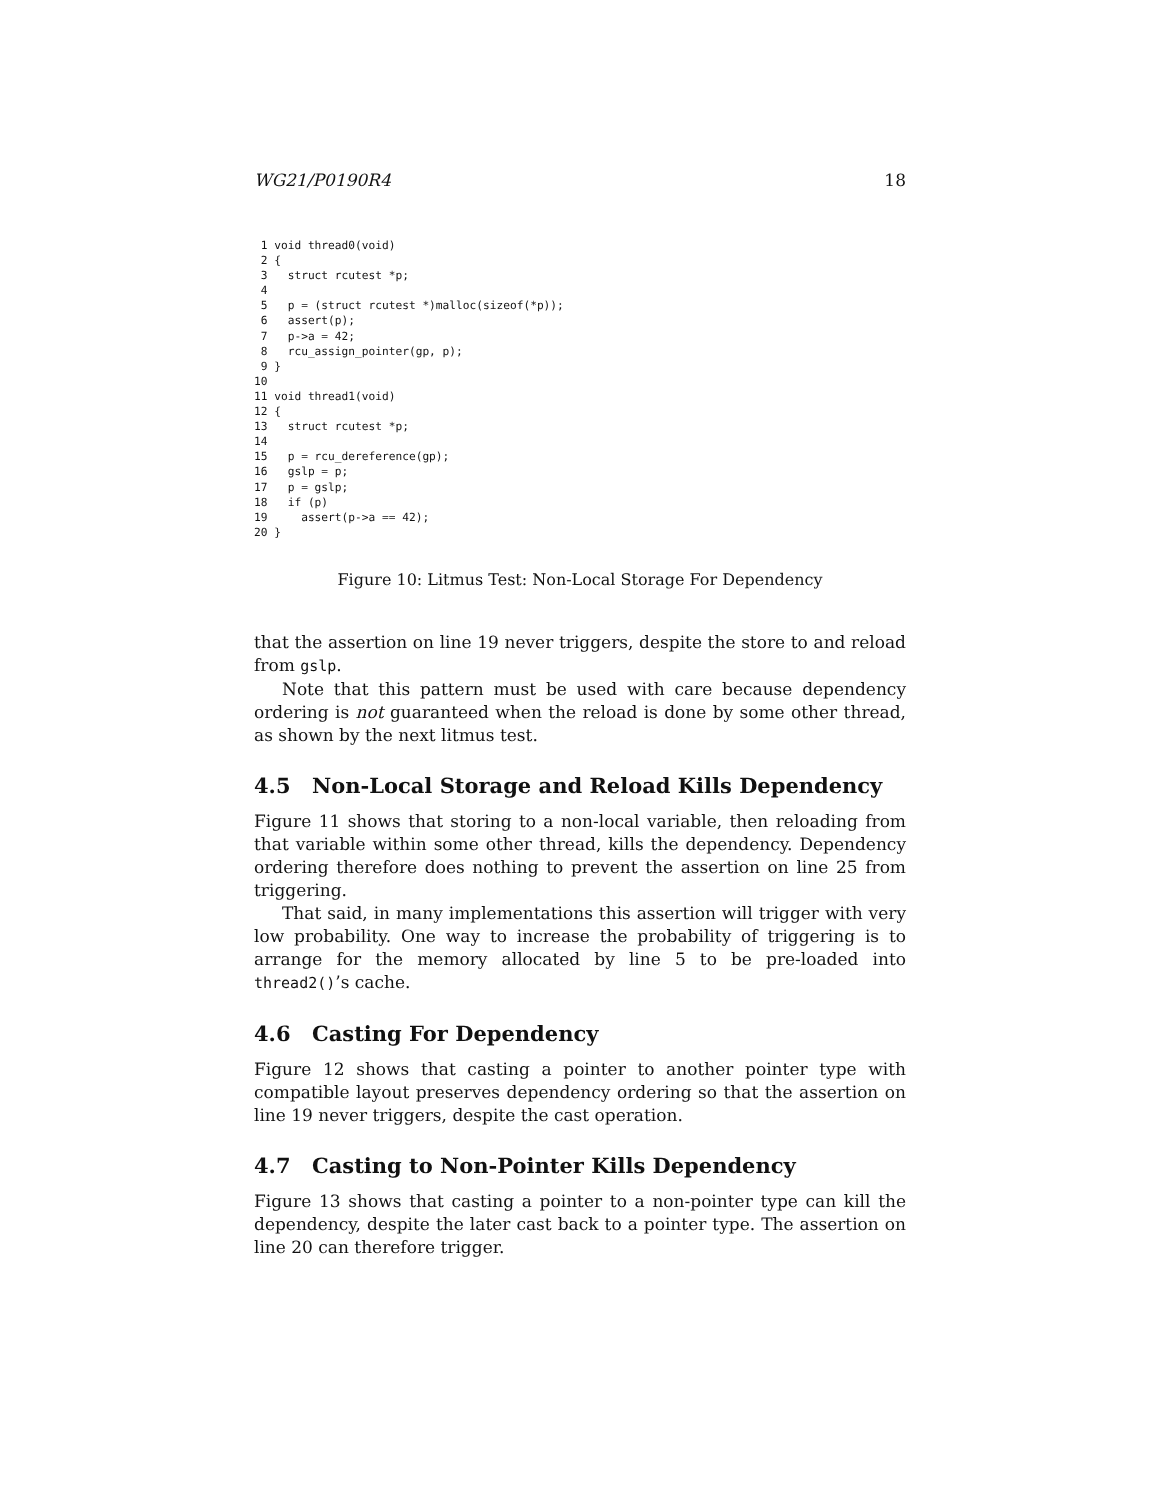WG21/P0190R4 18
 1 void thread0(void)
 2 {
 3   struct rcutest *p;
 4
 5   p = (struct rcutest *)malloc(sizeof(*p));
 6   assert(p);
 7   p->a = 42;
 8   rcu_assign_pointer(gp, p);
 9 }
10
11 void thread1(void)
12 {
13   struct rcutest *p;
14
15   p = rcu_dereference(gp);
16   gslp = p;
17   p = gslp;
18   if (p)
19     assert(p->a == 42);
20 }
Figure 10: Litmus Test: Non-Local Storage For Dependency
that the assertion on line 19 never triggers, despite the store to and reload from gslp.
Note that this pattern must be used with care because dependency ordering is not guaranteed when the reload is done by some other thread, as shown by the next litmus test.
4.5 Non-Local Storage and Reload Kills Dependency
Figure 11 shows that storing to a non-local variable, then reloading from that variable within some other thread, kills the dependency. Dependency ordering therefore does nothing to prevent the assertion on line 25 from triggering.
That said, in many implementations this assertion will trigger with very low probability. One way to increase the probability of triggering is to arrange for the memory allocated by line 5 to be pre-loaded into thread2()’s cache.
4.6 Casting For Dependency
Figure 12 shows that casting a pointer to another pointer type with compatible layout preserves dependency ordering so that the assertion on line 19 never triggers, despite the cast operation.
4.7 Casting to Non-Pointer Kills Dependency
Figure 13 shows that casting a pointer to a non-pointer type can kill the dependency, despite the later cast back to a pointer type. The assertion on line 20 can therefore trigger.